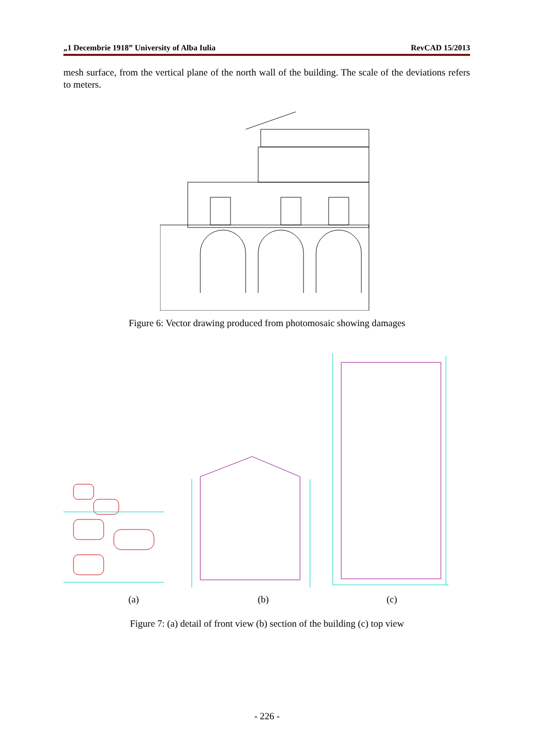„1 Decembrie 1918” University of Alba Iulia RevCAD 15/2013
mesh surface, from the vertical plane of the north wall of the building. The scale of the deviations refers to meters.
Figure 6: Vector drawing produced from photomosaic showing damages
(a) (b) (c)
Figure 7: (a) detail of front view (b) section of the building (c) top view
- 226 -